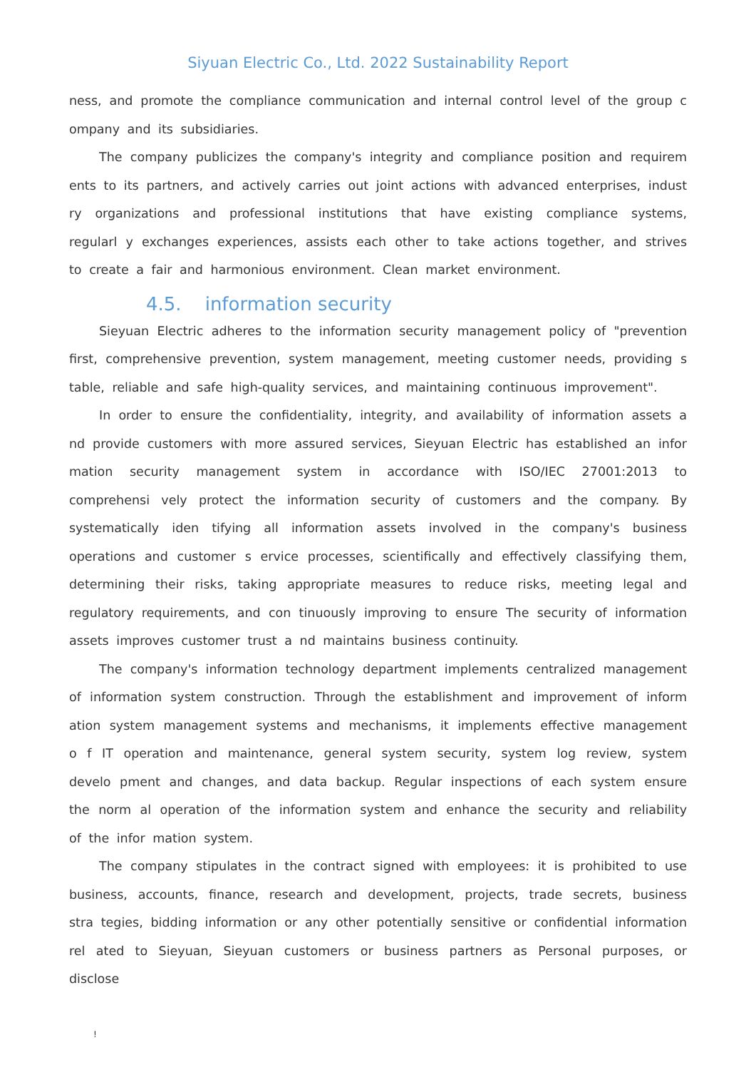Siyuan Electric Co., Ltd. 2022 Sustainability Report
ness, and promote the compliance communication and internal control level of the group c ompany and its subsidiaries.
The company publicizes the company's integrity and compliance position and requirem ents to its partners, and actively carries out joint actions with advanced enterprises, indust ry organizations and professional institutions that have existing compliance systems, regularl y exchanges experiences, assists each other to take actions together, and strives to create a fair and harmonious environment. Clean market environment.
4.5. information security
Sieyuan Electric adheres to the information security management policy of "prevention first, comprehensive prevention, system management, meeting customer needs, providing s table, reliable and safe high-quality services, and maintaining continuous improvement".
In order to ensure the confidentiality, integrity, and availability of information assets a nd provide customers with more assured services, Sieyuan Electric has established an infor mation security management system in accordance with ISO/IEC 27001:2013 to comprehensi vely protect the information security of customers and the company. By systematically iden tifying all information assets involved in the company's business operations and customer s ervice processes, scientifically and effectively classifying them, determining their risks, taking appropriate measures to reduce risks, meeting legal and regulatory requirements, and con tinuously improving to ensure The security of information assets improves customer trust a nd maintains business continuity.
The company's information technology department implements centralized management of information system construction. Through the establishment and improvement of inform ation system management systems and mechanisms, it implements effective management o f IT operation and maintenance, general system security, system log review, system develo pment and changes, and data backup. Regular inspections of each system ensure the norm al operation of the information system and enhance the security and reliability of the infor mation system.
The company stipulates in the contract signed with employees: it is prohibited to use business, accounts, finance, research and development, projects, trade secrets, business stra tegies, bidding information or any other potentially sensitive or confidential information rel ated to Sieyuan, Sieyuan customers or business partners as Personal purposes, or disclose
!